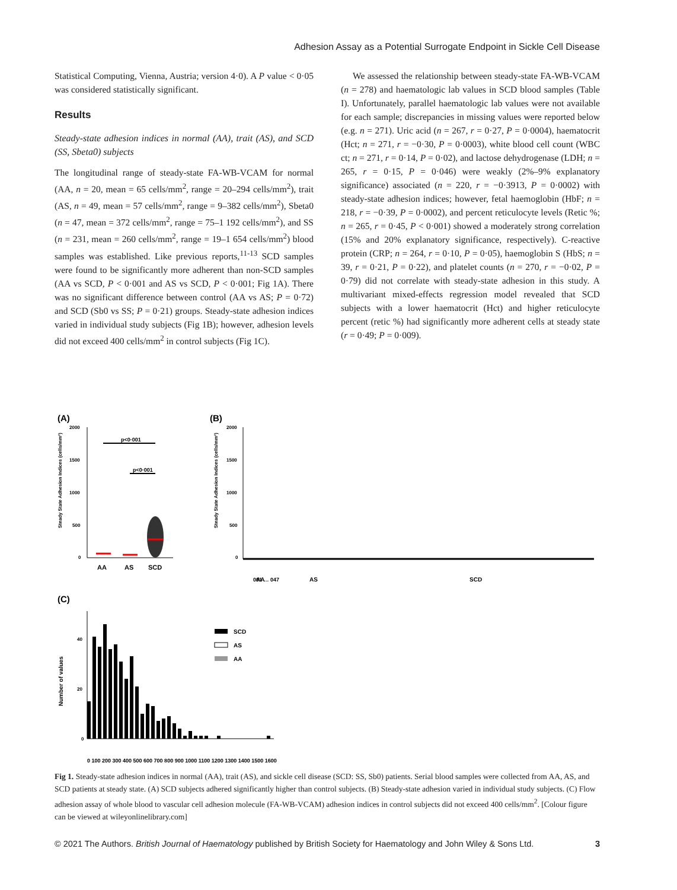Adhesion Assay as a Potential Surrogate Endpoint in Sickle Cell Disease
Statistical Computing, Vienna, Austria; version 4·0). A P value < 0·05 was considered statistically significant.
Results
Steady-state adhesion indices in normal (AA), trait (AS), and SCD (SS, Sbeta0) subjects
The longitudinal range of steady-state FA-WB-VCAM for normal (AA, n = 20, mean = 65 cells/mm<sup>2</sup>, range = 20–294 cells/mm<sup>2</sup>), trait (AS, n = 49, mean = 57 cells/mm<sup>2</sup>, range = 9–382 cells/mm<sup>2</sup>), Sbeta0 (n = 47, mean = 372 cells/mm<sup>2</sup>, range = 75–1 192 cells/mm<sup>2</sup>), and SS (n = 231, mean = 260 cells/mm<sup>2</sup>, range = 19–1 654 cells/mm<sup>2</sup>) blood samples was established. Like previous reports,<sup>11-13</sup> SCD samples were found to be significantly more adherent than non-SCD samples (AA vs SCD, P < 0·001 and AS vs SCD, P < 0·001; Fig 1A). There was no significant difference between control (AA vs AS; P = 0·72) and SCD (Sb0 vs SS; P = 0·21) groups. Steady-state adhesion indices varied in individual study subjects (Fig 1B); however, adhesion levels did not exceed 400 cells/mm<sup>2</sup> in control subjects (Fig 1C).
We assessed the relationship between steady-state FA-WB-VCAM (n = 278) and haematologic lab values in SCD blood samples (Table I). Unfortunately, parallel haematologic lab values were not available for each sample; discrepancies in missing values were reported below (e.g. n = 271). Uric acid (n = 267, r = 0·27, P = 0·0004), haematocrit (Hct; n = 271, r = −0·30, P = 0·0003), white blood cell count (WBC ct; n = 271, r = 0·14, P = 0·02), and lactose dehydrogenase (LDH; n = 265, r = 0·15, P = 0·046) were weakly (2%–9% explanatory significance) associated (n = 220, r = −0·3913, P = 0·0002) with steady-state adhesion indices; however, fetal haemoglobin (HbF; n = 218, r = −0·39, P = 0·0002), and percent reticulocyte levels (Retic %; n = 265, r = 0·45, P < 0·001) showed a moderately strong correlation (15% and 20% explanatory significance, respectively). C-reactive protein (CRP; n = 264, r = 0·10, P = 0·05), haemoglobin S (HbS; n = 39, r = 0·21, P = 0·22), and platelet counts (n = 270, r = −0·02, P = 0·79) did not correlate with steady-state adhesion in this study. A multivariant mixed-effects regression model revealed that SCD subjects with a lower haematocrit (Hct) and higher reticulocyte percent (retic %) had significantly more adherent cells at steady state (r = 0·49; P = 0·009).
(A)
(B)
(C)
2000
1500
1000
500
0
AA
AS
SCD
Steady State Adhesion Indices (cells/mm²)
p<0·001
p<0·001
2000
1500
1000
500
0
Steady State Adhesion Indices (cells/mm²)
001 … 047
AA
AS
SCD
40
20
0
Number of values
SCD
AS
AA
0 100 200 300 400 500 600 700 800 900 1000 1100 1200 1300 1400 1500 1600
Fig 1. Steady-state adhesion indices in normal (AA), trait (AS), and sickle cell disease (SCD: SS, Sb0) patients. Serial blood samples were collected from AA, AS, and SCD patients at steady state. (A) SCD subjects adhered significantly higher than control subjects. (B) Steady-state adhesion varied in individual study subjects. (C) Flow adhesion assay of whole blood to vascular cell adhesion molecule (FA-WB-VCAM) adhesion indices in control subjects did not exceed 400 cells/mm<sup>2</sup>. [Colour figure can be viewed at wileyonlinelibrary.com]
© 2021 The Authors. British Journal of Haematology published by British Society for Haematology and John Wiley & Sons Ltd. 3